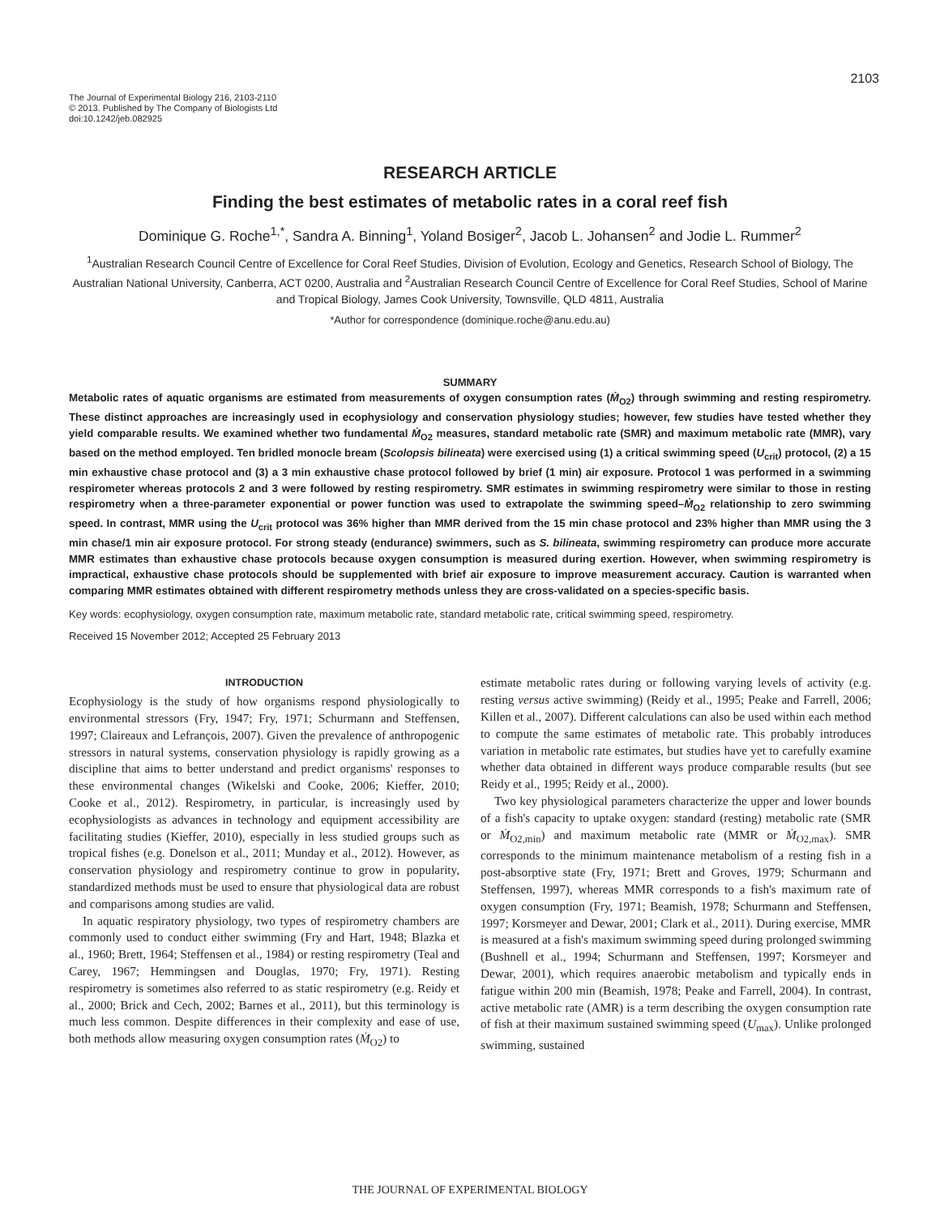2103
The Journal of Experimental Biology 216, 2103-2110
© 2013. Published by The Company of Biologists Ltd
doi:10.1242/jeb.082925
RESEARCH ARTICLE
Finding the best estimates of metabolic rates in a coral reef fish
Dominique G. Roche<sup>1,*</sup>, Sandra A. Binning<sup>1</sup>, Yoland Bosiger<sup>2</sup>, Jacob L. Johansen<sup>2</sup> and Jodie L. Rummer<sup>2</sup>
<sup>1</sup> Australian Research Council Centre of Excellence for Coral Reef Studies, Division of Evolution, Ecology and Genetics, Research School of Biology, The Australian National University, Canberra, ACT 0200, Australia and <sup>2</sup>Australian Research Council Centre of Excellence for Coral Reef Studies, School of Marine and Tropical Biology, James Cook University, Townsville, QLD 4811, Australia
*Author for correspondence (dominique.roche@anu.edu.au)
SUMMARY
Metabolic rates of aquatic organisms are estimated from measurements of oxygen consumption rates (Ṁ<sub>O2</sub>) through swimming and resting respirometry. These distinct approaches are increasingly used in ecophysiology and conservation physiology studies; however, few studies have tested whether they yield comparable results. We examined whether two fundamental Ṁ<sub>O2</sub> measures, standard metabolic rate (SMR) and maximum metabolic rate (MMR), vary based on the method employed. Ten bridled monocle bream (Scolopsis bilineata) were exercised using (1) a critical swimming speed (U<sub>crit</sub>) protocol, (2) a 15 min exhaustive chase protocol and (3) a 3 min exhaustive chase protocol followed by brief (1 min) air exposure. Protocol 1 was performed in a swimming respirometer whereas protocols 2 and 3 were followed by resting respirometry. SMR estimates in swimming respirometry were similar to those in resting respirometry when a three-parameter exponential or power function was used to extrapolate the swimming speed–Ṁ<sub>O2</sub> relationship to zero swimming speed. In contrast, MMR using the U<sub>crit</sub> protocol was 36% higher than MMR derived from the 15 min chase protocol and 23% higher than MMR using the 3 min chase/1 min air exposure protocol. For strong steady (endurance) swimmers, such as S. bilineata, swimming respirometry can produce more accurate MMR estimates than exhaustive chase protocols because oxygen consumption is measured during exertion. However, when swimming respirometry is impractical, exhaustive chase protocols should be supplemented with brief air exposure to improve measurement accuracy. Caution is warranted when comparing MMR estimates obtained with different respirometry methods unless they are cross-validated on a species-specific basis.
Key words: ecophysiology, oxygen consumption rate, maximum metabolic rate, standard metabolic rate, critical swimming speed, respirometry.
Received 15 November 2012; Accepted 25 February 2013
INTRODUCTION
Ecophysiology is the study of how organisms respond physiologically to environmental stressors (Fry, 1947; Fry, 1971; Schurmann and Steffensen, 1997; Claireaux and Lefrançois, 2007). Given the prevalence of anthropogenic stressors in natural systems, conservation physiology is rapidly growing as a discipline that aims to better understand and predict organisms' responses to these environmental changes (Wikelski and Cooke, 2006; Kieffer, 2010; Cooke et al., 2012). Respirometry, in particular, is increasingly used by ecophysiologists as advances in technology and equipment accessibility are facilitating studies (Kieffer, 2010), especially in less studied groups such as tropical fishes (e.g. Donelson et al., 2011; Munday et al., 2012). However, as conservation physiology and respirometry continue to grow in popularity, standardized methods must be used to ensure that physiological data are robust and comparisons among studies are valid.
In aquatic respiratory physiology, two types of respirometry chambers are commonly used to conduct either swimming (Fry and Hart, 1948; Blazka et al., 1960; Brett, 1964; Steffensen et al., 1984) or resting respirometry (Teal and Carey, 1967; Hemmingsen and Douglas, 1970; Fry, 1971). Resting respirometry is sometimes also referred to as static respirometry (e.g. Reidy et al., 2000; Brick and Cech, 2002; Barnes et al., 2011), but this terminology is much less common. Despite differences in their complexity and ease of use, both methods allow measuring oxygen consumption rates (Ṁ<sub>O2</sub>) to
estimate metabolic rates during or following varying levels of activity (e.g. resting versus active swimming) (Reidy et al., 1995; Peake and Farrell, 2006; Killen et al., 2007). Different calculations can also be used within each method to compute the same estimates of metabolic rate. This probably introduces variation in metabolic rate estimates, but studies have yet to carefully examine whether data obtained in different ways produce comparable results (but see Reidy et al., 1995; Reidy et al., 2000).
Two key physiological parameters characterize the upper and lower bounds of a fish's capacity to uptake oxygen: standard (resting) metabolic rate (SMR or Ṁ<sub>O2,min</sub>) and maximum metabolic rate (MMR or Ṁ<sub>O2,max</sub>). SMR corresponds to the minimum maintenance metabolism of a resting fish in a post-absorptive state (Fry, 1971; Brett and Groves, 1979; Schurmann and Steffensen, 1997), whereas MMR corresponds to a fish's maximum rate of oxygen consumption (Fry, 1971; Beamish, 1978; Schurmann and Steffensen, 1997; Korsmeyer and Dewar, 2001; Clark et al., 2011). During exercise, MMR is measured at a fish's maximum swimming speed during prolonged swimming (Bushnell et al., 1994; Schurmann and Steffensen, 1997; Korsmeyer and Dewar, 2001), which requires anaerobic metabolism and typically ends in fatigue within 200 min (Beamish, 1978; Peake and Farrell, 2004). In contrast, active metabolic rate (AMR) is a term describing the oxygen consumption rate of fish at their maximum sustained swimming speed (U<sub>max</sub>). Unlike prolonged swimming, sustained
THE JOURNAL OF EXPERIMENTAL BIOLOGY